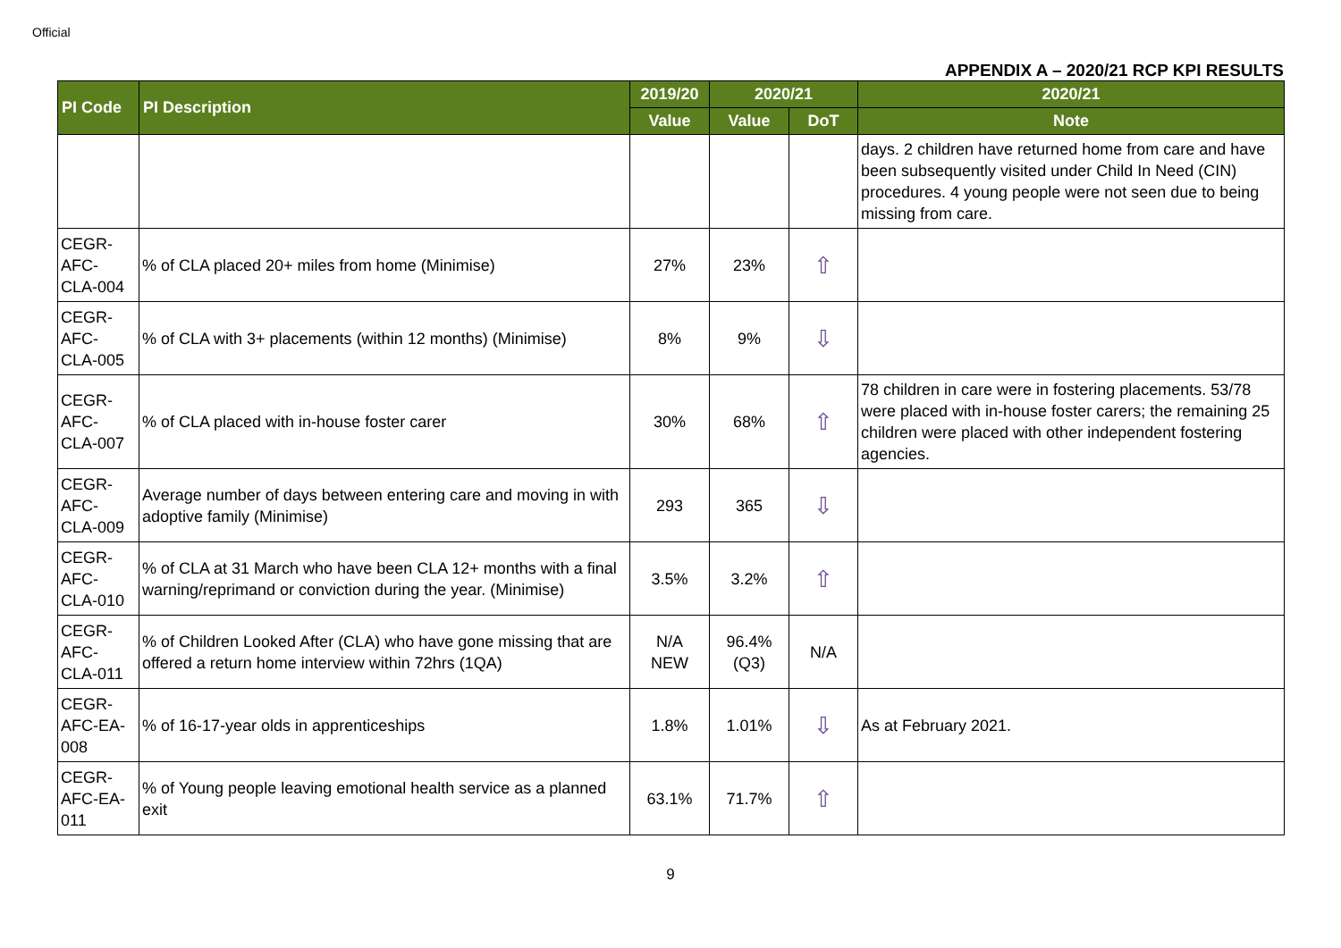Official
APPENDIX A – 2020/21 RCP KPI RESULTS
| PI Code | PI Description | 2019/20 | 2020/21 | | 2020/21 |
| --- | --- | --- | --- | --- | --- |
| | | Value | Value | DoT | Note |
| | | | | | days. 2 children have returned home from care and have been subsequently visited under Child In Need (CIN) procedures. 4 young people were not seen due to being missing from care. |
| CEGR- AFC- CLA-004 | % of CLA placed 20+ miles from home (Minimise) | 27% | 23% | ⇧ | |
| CEGR- AFC- CLA-005 | % of CLA with 3+ placements (within 12 months) (Minimise) | 8% | 9% | ⇩ | |
| CEGR- AFC- CLA-007 | % of CLA placed with in-house foster carer | 30% | 68% | ⇧ | 78 children in care were in fostering placements. 53/78 were placed with in-house foster carers; the remaining 25 children were placed with other independent fostering agencies. |
| CEGR- AFC- CLA-009 | Average number of days between entering care and moving in with adoptive family (Minimise) | 293 | 365 | ⇩ | |
| CEGR- AFC- CLA-010 | % of CLA at 31 March who have been CLA 12+ months with a final warning/reprimand or conviction during the year. (Minimise) | 3.5% | 3.2% | ⇧ | |
| CEGR- AFC- CLA-011 | % of Children Looked After (CLA) who have gone missing that are offered a return home interview within 72hrs (1QA) | N/A NEW | 96.4% (Q3) | N/A | |
| CEGR- AFC-EA- 008 | % of 16-17-year olds in apprenticeships | 1.8% | 1.01% | ⇩ | As at February 2021. |
| CEGR- AFC-EA- 011 | % of Young people leaving emotional health service as a planned exit | 63.1% | 71.7% | ⇧ | |
9